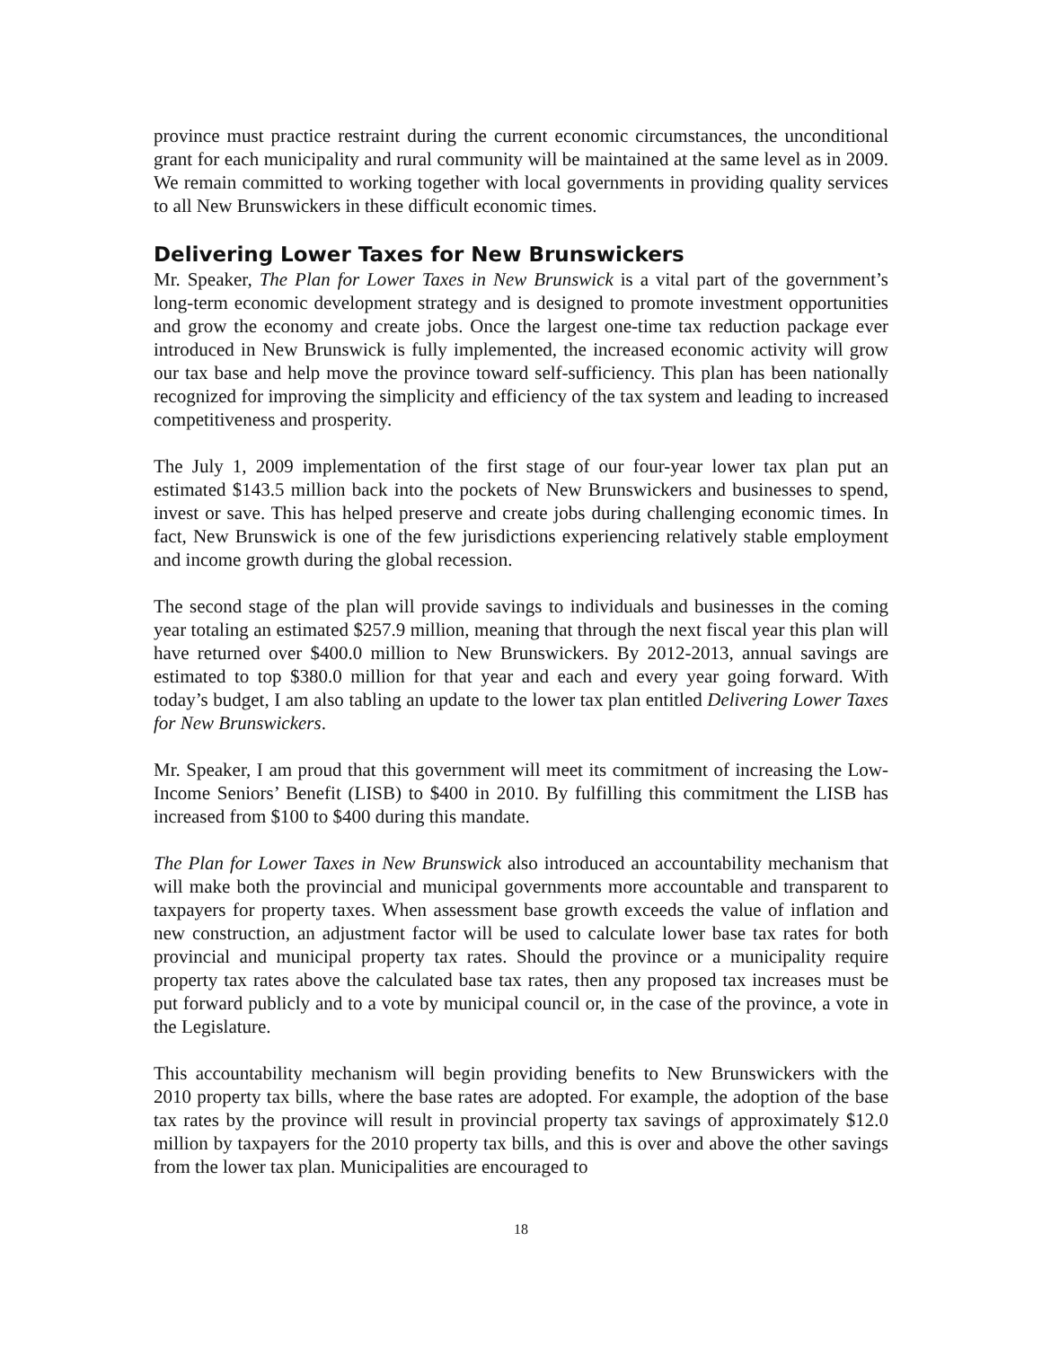province must practice restraint during the current economic circumstances, the unconditional grant for each municipality and rural community will be maintained at the same level as in 2009. We remain committed to working together with local governments in providing quality services to all New Brunswickers in these difficult economic times.
Delivering Lower Taxes for New Brunswickers
Mr. Speaker, The Plan for Lower Taxes in New Brunswick is a vital part of the government’s long-term economic development strategy and is designed to promote investment opportunities and grow the economy and create jobs. Once the largest one-time tax reduction package ever introduced in New Brunswick is fully implemented, the increased economic activity will grow our tax base and help move the province toward self-sufficiency. This plan has been nationally recognized for improving the simplicity and efficiency of the tax system and leading to increased competitiveness and prosperity.
The July 1, 2009 implementation of the first stage of our four-year lower tax plan put an estimated $143.5 million back into the pockets of New Brunswickers and businesses to spend, invest or save. This has helped preserve and create jobs during challenging economic times. In fact, New Brunswick is one of the few jurisdictions experiencing relatively stable employment and income growth during the global recession.
The second stage of the plan will provide savings to individuals and businesses in the coming year totaling an estimated $257.9 million, meaning that through the next fiscal year this plan will have returned over $400.0 million to New Brunswickers. By 2012-2013, annual savings are estimated to top $380.0 million for that year and each and every year going forward. With today’s budget, I am also tabling an update to the lower tax plan entitled Delivering Lower Taxes for New Brunswickers.
Mr. Speaker, I am proud that this government will meet its commitment of increasing the Low-Income Seniors’ Benefit (LISB) to $400 in 2010. By fulfilling this commitment the LISB has increased from $100 to $400 during this mandate.
The Plan for Lower Taxes in New Brunswick also introduced an accountability mechanism that will make both the provincial and municipal governments more accountable and transparent to taxpayers for property taxes. When assessment base growth exceeds the value of inflation and new construction, an adjustment factor will be used to calculate lower base tax rates for both provincial and municipal property tax rates. Should the province or a municipality require property tax rates above the calculated base tax rates, then any proposed tax increases must be put forward publicly and to a vote by municipal council or, in the case of the province, a vote in the Legislature.
This accountability mechanism will begin providing benefits to New Brunswickers with the 2010 property tax bills, where the base rates are adopted. For example, the adoption of the base tax rates by the province will result in provincial property tax savings of approximately $12.0 million by taxpayers for the 2010 property tax bills, and this is over and above the other savings from the lower tax plan. Municipalities are encouraged to
18